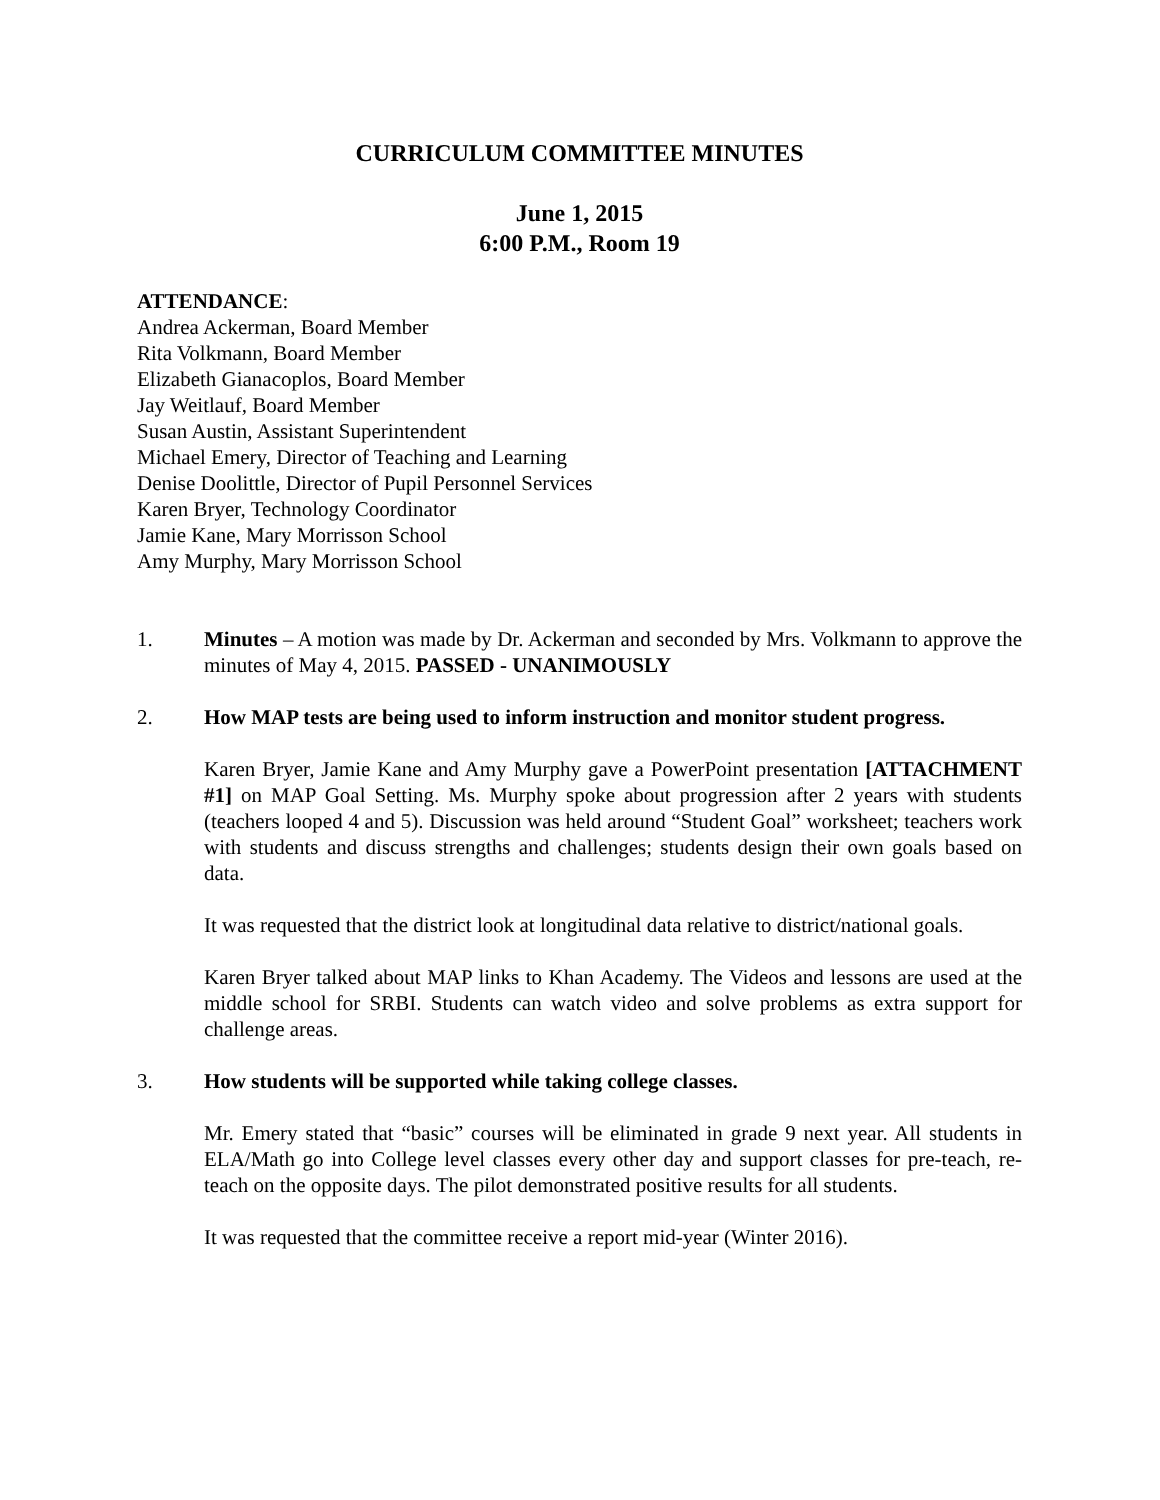CURRICULUM COMMITTEE MINUTES
June 1, 2015
6:00 P.M., Room 19
ATTENDANCE:
Andrea Ackerman, Board Member
Rita Volkmann, Board Member
Elizabeth Gianacoplos, Board Member
Jay Weitlauf, Board Member
Susan Austin, Assistant Superintendent
Michael Emery, Director of Teaching and Learning
Denise Doolittle, Director of Pupil Personnel Services
Karen Bryer, Technology Coordinator
Jamie Kane, Mary Morrisson School
Amy Murphy, Mary Morrisson School
1. Minutes – A motion was made by Dr. Ackerman and seconded by Mrs. Volkmann to approve the minutes of May 4, 2015. PASSED - UNANIMOUSLY
2. How MAP tests are being used to inform instruction and monitor student progress.
Karen Bryer, Jamie Kane and Amy Murphy gave a PowerPoint presentation [ATTACHMENT #1] on MAP Goal Setting. Ms. Murphy spoke about progression after 2 years with students (teachers looped 4 and 5). Discussion was held around “Student Goal” worksheet; teachers work with students and discuss strengths and challenges; students design their own goals based on data.
It was requested that the district look at longitudinal data relative to district/national goals.
Karen Bryer talked about MAP links to Khan Academy. The Videos and lessons are used at the middle school for SRBI. Students can watch video and solve problems as extra support for challenge areas.
3. How students will be supported while taking college classes.
Mr. Emery stated that “basic” courses will be eliminated in grade 9 next year. All students in ELA/Math go into College level classes every other day and support classes for pre-teach, re-teach on the opposite days. The pilot demonstrated positive results for all students.
It was requested that the committee receive a report mid-year (Winter 2016).